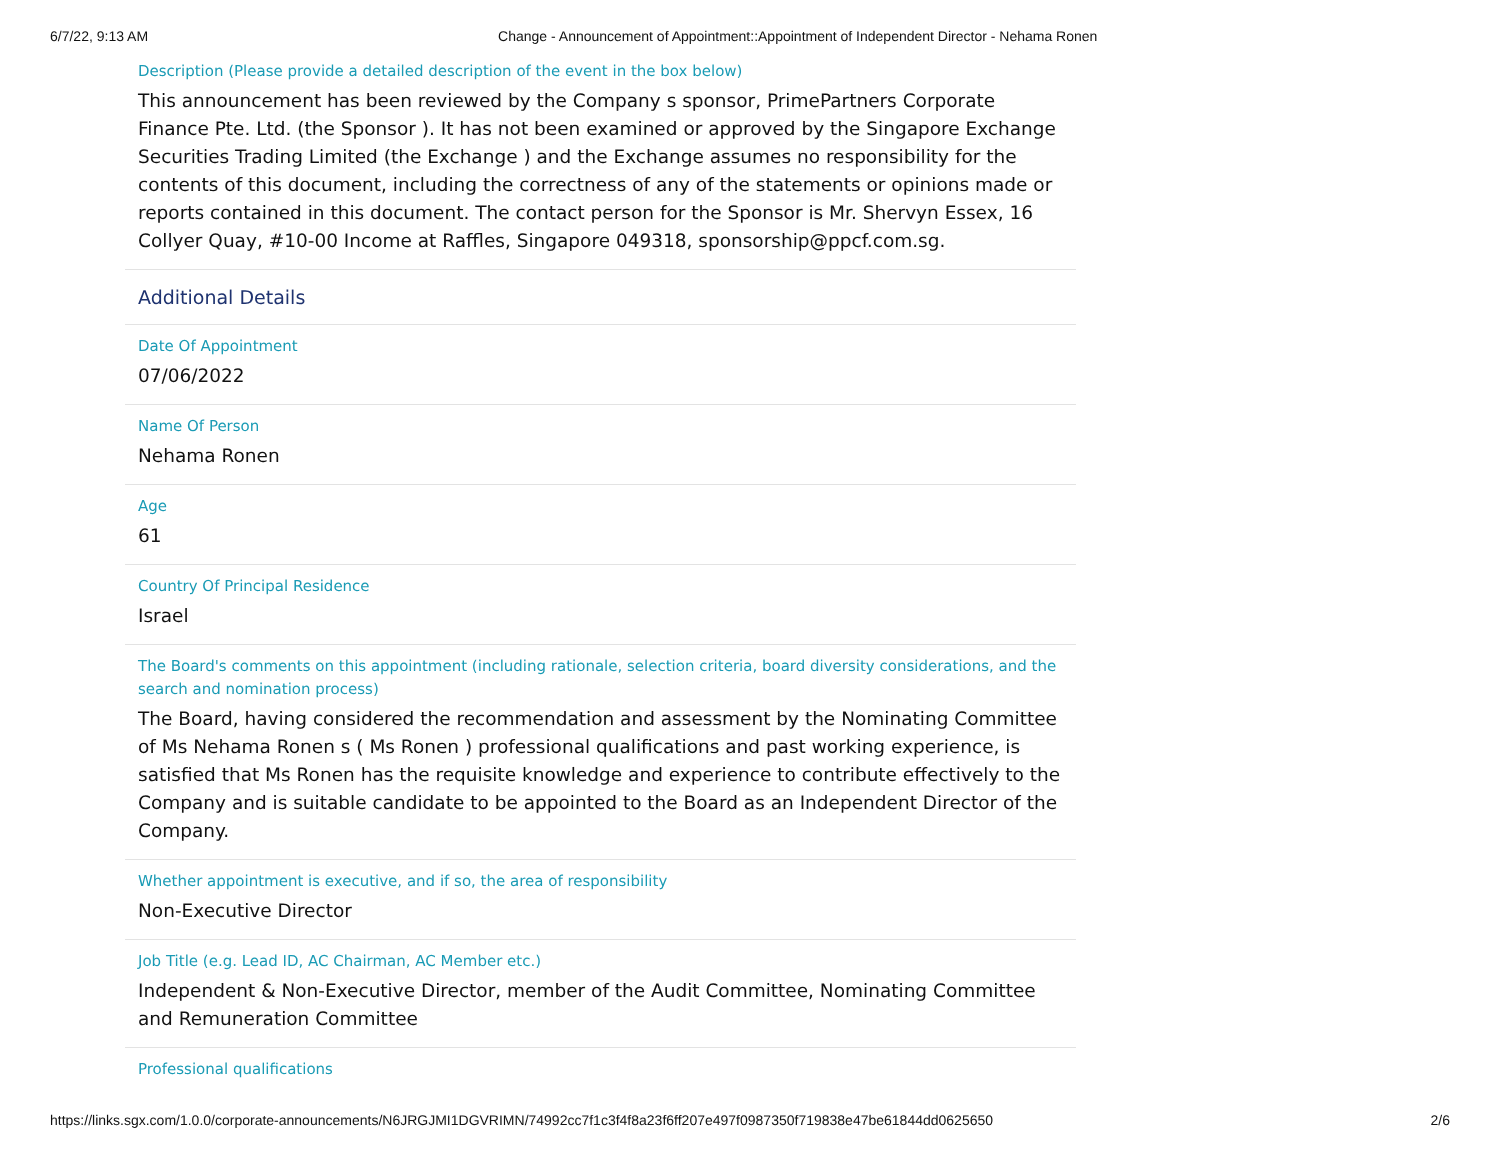6/7/22, 9:13 AM Change - Announcement of Appointment::Appointment of Independent Director - Nehama Ronen
Description (Please provide a detailed description of the event in the box below)
This announcement has been reviewed by the Company s sponsor, PrimePartners Corporate Finance Pte. Ltd. (the Sponsor ). It has not been examined or approved by the Singapore Exchange Securities Trading Limited (the Exchange ) and the Exchange assumes no responsibility for the contents of this document, including the correctness of any of the statements or opinions made or reports contained in this document. The contact person for the Sponsor is Mr. Shervyn Essex, 16 Collyer Quay, #10-00 Income at Raffles, Singapore 049318, sponsorship@ppcf.com.sg.
Additional Details
Date Of Appointment
07/06/2022
Name Of Person
Nehama Ronen
Age
61
Country Of Principal Residence
Israel
The Board's comments on this appointment (including rationale, selection criteria, board diversity considerations, and the search and nomination process)
The Board, having considered the recommendation and assessment by the Nominating Committee of Ms Nehama Ronen s ( Ms Ronen ) professional qualifications and past working experience, is satisfied that Ms Ronen has the requisite knowledge and experience to contribute effectively to the Company and is suitable candidate to be appointed to the Board as an Independent Director of the Company.
Whether appointment is executive, and if so, the area of responsibility
Non-Executive Director
Job Title (e.g. Lead ID, AC Chairman, AC Member etc.)
Independent & Non-Executive Director, member of the Audit Committee, Nominating Committee and Remuneration Committee
Professional qualifications
https://links.sgx.com/1.0.0/corporate-announcements/N6JRGJMI1DGVRIMN/74992cc7f1c3f4f8a23f6ff207e497f0987350f719838e47be61844dd0625650 2/6